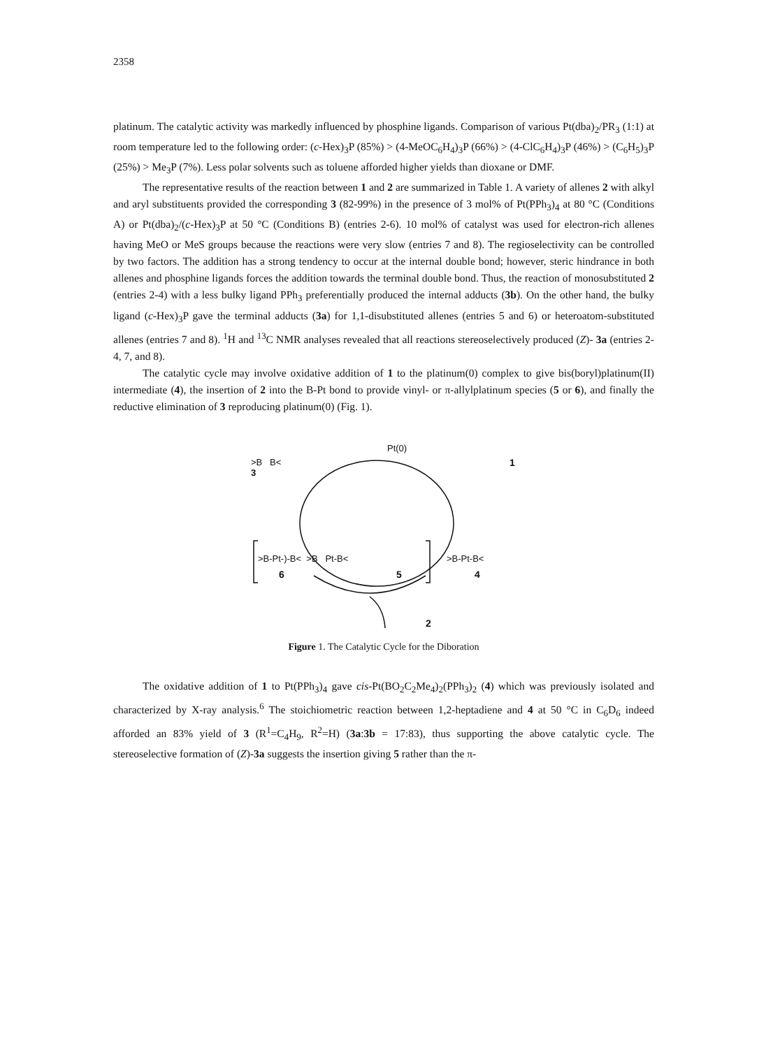2358
platinum. The catalytic activity was markedly influenced by phosphine ligands. Comparison of various Pt(dba)<sub>2</sub>/PR<sub>3</sub> (1:1) at room temperature led to the following order: (c-Hex)<sub>3</sub>P (85%) > (4-MeOC<sub>6</sub>H<sub>4</sub>)<sub>3</sub>P (66%) > (4-ClC<sub>6</sub>H<sub>4</sub>)<sub>3</sub>P (46%) > (C<sub>6</sub>H<sub>5</sub>)<sub>3</sub>P (25%) > Me<sub>3</sub>P (7%). Less polar solvents such as toluene afforded higher yields than dioxane or DMF.
The representative results of the reaction between 1 and 2 are summarized in Table 1. A variety of allenes 2 with alkyl and aryl substituents provided the corresponding 3 (82-99%) in the presence of 3 mol% of Pt(PPh<sub>3</sub>)<sub>4</sub> at 80 °C (Conditions A) or Pt(dba)<sub>2</sub>/(c-Hex)<sub>3</sub>P at 50 °C (Conditions B) (entries 2-6). 10 mol% of catalyst was used for electron-rich allenes having MeO or MeS groups because the reactions were very slow (entries 7 and 8). The regioselectivity can be controlled by two factors. The addition has a strong tendency to occur at the internal double bond; however, steric hindrance in both allenes and phosphine ligands forces the addition towards the terminal double bond. Thus, the reaction of monosubstituted 2 (entries 2-4) with a less bulky ligand PPh<sub>3</sub> preferentially produced the internal adducts (3b). On the other hand, the bulky ligand (c-Hex)<sub>3</sub>P gave the terminal adducts (3a) for 1,1-disubstituted allenes (entries 5 and 6) or heteroatom-substituted allenes (entries 7 and 8). <sup>1</sup>H and <sup>13</sup>C NMR analyses revealed that all reactions stereoselectively produced (Z)- 3a (entries 2-4, 7, and 8).
The catalytic cycle may involve oxidative addition of 1 to the platinum(0) complex to give bis(boryl)platinum(II) intermediate (4), the insertion of 2 into the B-Pt bond to provide vinyl- or π-allylplatinum species (5 or 6), and finally the reductive elimination of 3 reproducing platinum(0) (Fig. 1).
Pt(0)
1
>B B<
3
>B-Pt-)-B< >B Pt-B<
6 5
>B-Pt-B<
4
2
Figure 1. The Catalytic Cycle for the Diboration
The oxidative addition of 1 to Pt(PPh<sub>3</sub>)<sub>4</sub> gave cis-Pt(BO<sub>2</sub>C<sub>2</sub>Me<sub>4</sub>)<sub>2</sub>(PPh<sub>3</sub>)<sub>2</sub> (4) which was previously isolated and characterized by X-ray analysis.<sup>6</sup> The stoichiometric reaction between 1,2-heptadiene and 4 at 50 °C in C<sub>6</sub>D<sub>6</sub> indeed afforded an 83% yield of 3 (R<sup>1</sup>=C<sub>4</sub>H<sub>9</sub>, R<sup>2</sup>=H) (3a:3b = 17:83), thus supporting the above catalytic cycle. The stereoselective formation of (Z)-3a suggests the insertion giving 5 rather than the π-